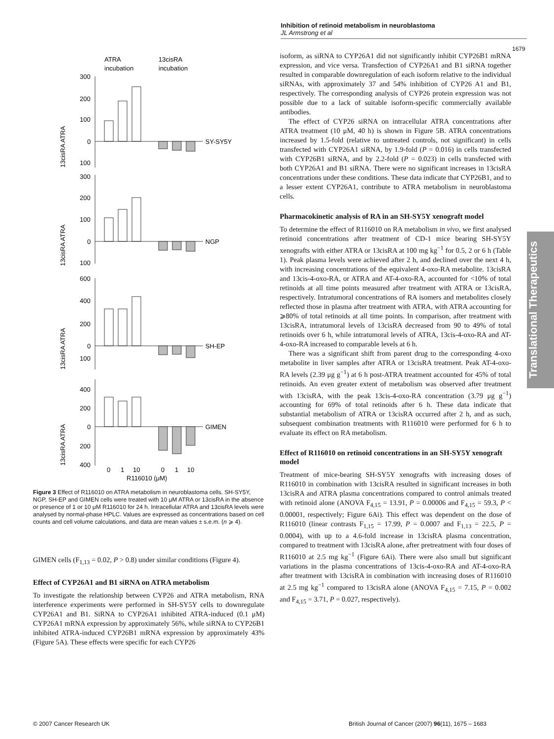Inhibition of retinoid metabolism in neuroblastoma
JL Armstrong et al
1679
Translational Therapeutics
ATRA
13cisRA
incubation
incubation
300
200
100
0
100
SY-SY5Y
300
200
100
0
100
NGP
600
400
200
0
100
SH-EP
400
200
0
200
400
GIMEN
0
1
10
0
1
10
R116010 (μM)
13cisRA ATRA
13cisRA ATRA
13cisRA ATRA
13cisRA ATRA
Figure 3 Effect of R116010 on ATRA metabolism in neuroblastoma cells. SH-SY5Y, NGP, SH-EP and GIMEN cells were treated with 10 μM ATRA or 13cisRA in the absence or presence of 1 or 10 μM R116010 for 24 h. Intracellular ATRA and 13cisRA levels were analysed by normal-phase HPLC. Values are expressed as concentrations based on cell counts and cell volume calculations, and data are mean values ± s.e.m. (n ⩾ 4).
GIMEN cells (F<sub>1,13</sub> = 0.02, P > 0.8) under similar conditions (Figure 4).
Effect of CYP26A1 and B1 siRNA on ATRA metabolism
To investigate the relationship between CYP26 and ATRA metabolism, RNA interference experiments were performed in SH-SY5Y cells to downregulate CYP26A1 and B1. SiRNA to CYP26A1 inhibited ATRA-induced (0.1 μM) CYP26A1 mRNA expression by approximately 56%, while siRNA to CYP26B1 inhibited ATRA-induced CYP26B1 mRNA expression by approximately 43% (Figure 5A). These effects were specific for each CYP26
isoform, as siRNA to CYP26A1 did not significantly inhibit CYP26B1 mRNA expression, and vice versa. Transfection of CYP26A1 and B1 siRNA together resulted in comparable downregulation of each isoform relative to the individual siRNAs, with approximately 37 and 54% inhibition of CYP26 A1 and B1, respectively. The corresponding analysis of CYP26 protein expression was not possible due to a lack of suitable isoform-specific commercially available antibodies.
The effect of CYP26 siRNA on intracellular ATRA concentrations after ATRA treatment (10 μM, 40 h) is shown in Figure 5B. ATRA concentrations increased by 1.5-fold (relative to untreated controls, not significant) in cells transfected with CYP26A1 siRNA, by 1.9-fold (P = 0.016) in cells transfected with CYP26B1 siRNA, and by 2.2-fold (P = 0.023) in cells transfected with both CYP26A1 and B1 siRNA. There were no significant increases in 13cisRA concentrations under these conditions. These data indicate that CYP26B1, and to a lesser extent CYP26A1, contribute to ATRA metabolism in neuroblastoma cells.
Pharmacokinetic analysis of RA in an SH-SY5Y xenograft model
To determine the effect of R116010 on RA metabolism in vivo, we first analysed retinoid concentrations after treatment of CD-1 mice bearing SH-SY5Y xenografts with either ATRA or 13cisRA at 100 mg kg<sup>−1</sup> for 0.5, 2 or 6 h (Table 1). Peak plasma levels were achieved after 2 h, and declined over the next 4 h, with increasing concentrations of the equivalent 4-oxo-RA metabolite. 13cisRA and 13cis-4-oxo-RA, or ATRA and AT-4-oxo-RA, accounted for <10% of total retinoids at all time points measured after treatment with ATRA or 13cisRA, respectively. Intratumoral concentrations of RA isomers and metabolites closely reflected those in plasma after treatment with ATRA, with ATRA accounting for ⩾80% of total retinoids at all time points. In comparison, after treatment with 13cisRA, intratumoral levels of 13cisRA decreased from 90 to 49% of total retinoids over 6 h, while intratumoral levels of ATRA, 13cis-4-oxo-RA and AT-4-oxo-RA increased to comparable levels at 6 h.
There was a significant shift from parent drug to the corresponding 4-oxo metabolite in liver samples after ATRA or 13cisRA treatment. Peak AT-4-oxo-RA levels (2.39 μg g<sup>−1</sup>) at 6 h post-ATRA treatment accounted for 45% of total retinoids. An even greater extent of metabolism was observed after treatment with 13cisRA, with the peak 13cis-4-oxo-RA concentration (3.79 μg g<sup>−1</sup>) accounting for 69% of total retinoids after 6 h. These data indicate that substantial metabolism of ATRA or 13cisRA occurred after 2 h, and as such, subsequent combination treatments with R116010 were performed for 6 h to evaluate its effect on RA metabolism.
Effect of R116010 on retinoid concentrations in an SH-SY5Y xenograft model
Treatment of mice-bearing SH-SY5Y xenografts with increasing doses of R116010 in combination with 13cisRA resulted in significant increases in both 13cisRA and ATRA plasma concentrations compared to control animals treated with retinoid alone (ANOVA F<sub>4,15</sub> = 13.91, P = 0.00006 and F<sub>4,15</sub> = 59.3, P < 0.00001, respectively; Figure 6Ai). This effect was dependent on the dose of R116010 (linear contrasts F<sub>1,15</sub> = 17.99, P = 0.0007 and F<sub>1,13</sub> = 22.5, P = 0.0004), with up to a 4.6-fold increase in 13cisRA plasma concentration, compared to treatment with 13cisRA alone, after pretreatment with four doses of R116010 at 2.5 mg kg<sup>−1</sup> (Figure 6Ai). There were also small but significant variations in the plasma concentrations of 13cis-4-oxo-RA and AT-4-oxo-RA after treatment with 13cisRA in combination with increasing doses of R116010 at 2.5 mg kg<sup>−1</sup> compared to 13cisRA alone (ANOVA F<sub>4,15</sub> = 7.15, P = 0.002 and F<sub>4,15</sub> = 3.71, P = 0.027, respectively).
© 2007 Cancer Research UK
British Journal of Cancer (2007) 96(11), 1675 – 1683